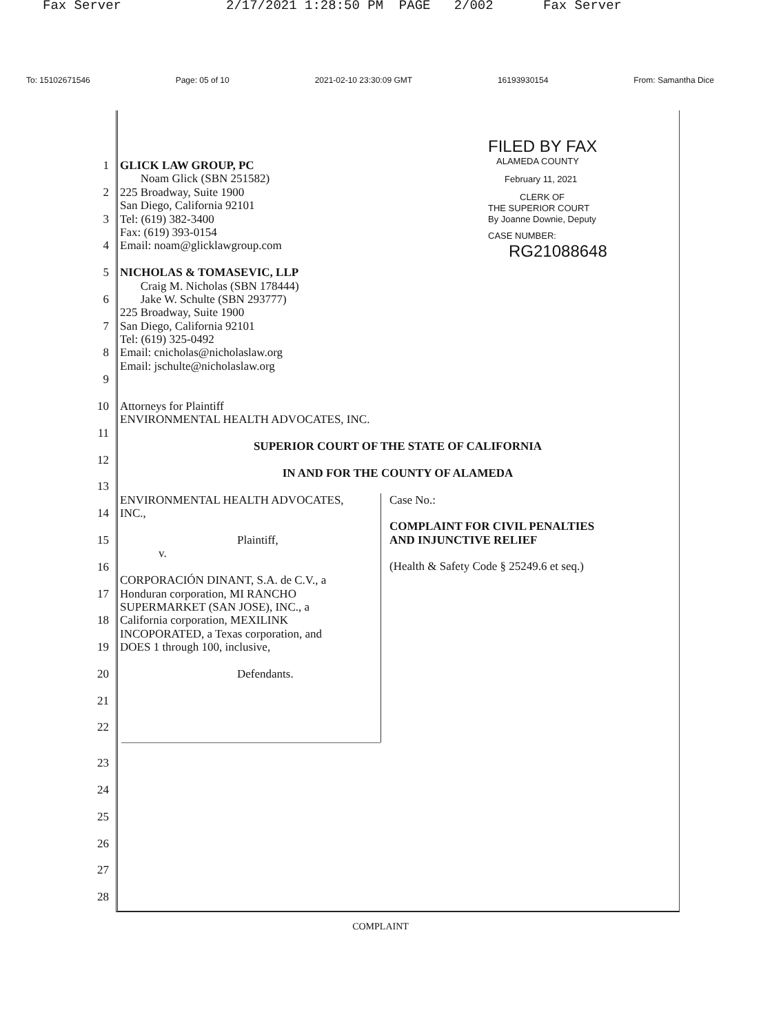Fax Server 2/17/2021 1:28:50 PM PAGE 2/002 Fax Server
To: 15102671546 Page: 05 of 10 2021-02-10 23:30:09 GMT 16193930154 From: Samantha Dice
FILED BY FAX
ALAMEDA COUNTY
February 11, 2021
CLERK OF
THE SUPERIOR COURT
By Joanne Downie, Deputy
CASE NUMBER:
RG21088648
1 GLICK LAW GROUP, PC
Noam Glick (SBN 251582)
2 225 Broadway, Suite 1900
San Diego, California 92101
3 Tel: (619) 382-3400
Fax: (619) 393-0154
4 Email: noam@glicklawgroup.com
5 NICHOLAS & TOMASEVIC, LLP
Craig M. Nicholas (SBN 178444)
6 Jake W. Schulte (SBN 293777)
225 Broadway, Suite 1900
7 San Diego, California 92101
Tel: (619) 325-0492
8 Email: cnicholas@nicholaslaw.org
Email: jschulte@nicholaslaw.org
9
10 Attorneys for Plaintiff
ENVIRONMENTAL HEALTH ADVOCATES, INC.
11
SUPERIOR COURT OF THE STATE OF CALIFORNIA
12
IN AND FOR THE COUNTY OF ALAMEDA
13
ENVIRONMENTAL HEALTH ADVOCATES,
14 INC.,
15 Plaintiff,
v.
16
CORPORACIÓN DINANT, S.A. de C.V., a
17 Honduran corporation, MI RANCHO
SUPERMARKET (SAN JOSE), INC., a
18 California corporation, MEXILINK
INCOPORATED, a Texas corporation, and
19 DOES 1 through 100, inclusive,
20 Defendants.
21
22
Case No.:
COMPLAINT FOR CIVIL PENALTIES
AND INJUNCTIVE RELIEF
(Health & Safety Code § 25249.6 et seq.)
23
24
25
26
27
28
COMPLAINT